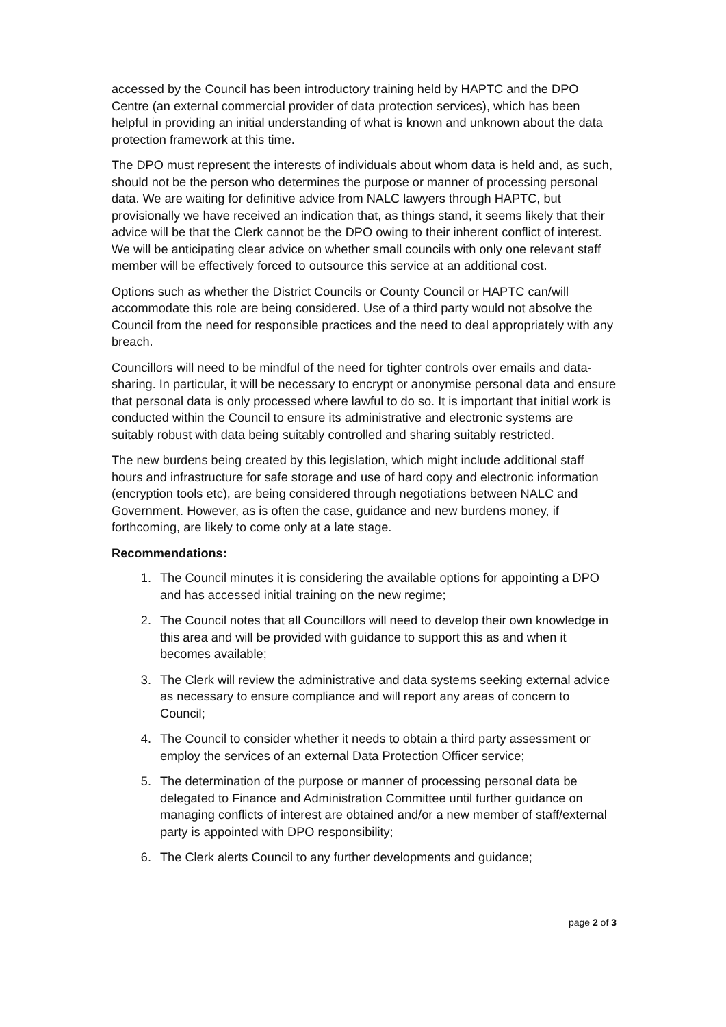accessed by the Council has been introductory training held by HAPTC and the DPO Centre (an external commercial provider of data protection services), which has been helpful in providing an initial understanding of what is known and unknown about the data protection framework at this time.
The DPO must represent the interests of individuals about whom data is held and, as such, should not be the person who determines the purpose or manner of processing personal data. We are waiting for definitive advice from NALC lawyers through HAPTC, but provisionally we have received an indication that, as things stand, it seems likely that their advice will be that the Clerk cannot be the DPO owing to their inherent conflict of interest. We will be anticipating clear advice on whether small councils with only one relevant staff member will be effectively forced to outsource this service at an additional cost.
Options such as whether the District Councils or County Council or HAPTC can/will accommodate this role are being considered. Use of a third party would not absolve the Council from the need for responsible practices and the need to deal appropriately with any breach.
Councillors will need to be mindful of the need for tighter controls over emails and data-sharing. In particular, it will be necessary to encrypt or anonymise personal data and ensure that personal data is only processed where lawful to do so. It is important that initial work is conducted within the Council to ensure its administrative and electronic systems are suitably robust with data being suitably controlled and sharing suitably restricted.
The new burdens being created by this legislation, which might include additional staff hours and infrastructure for safe storage and use of hard copy and electronic information (encryption tools etc), are being considered through negotiations between NALC and Government. However, as is often the case, guidance and new burdens money, if forthcoming, are likely to come only at a late stage.
Recommendations:
1. The Council minutes it is considering the available options for appointing a DPO and has accessed initial training on the new regime;
2. The Council notes that all Councillors will need to develop their own knowledge in this area and will be provided with guidance to support this as and when it becomes available;
3. The Clerk will review the administrative and data systems seeking external advice as necessary to ensure compliance and will report any areas of concern to Council;
4. The Council to consider whether it needs to obtain a third party assessment or employ the services of an external Data Protection Officer service;
5. The determination of the purpose or manner of processing personal data be delegated to Finance and Administration Committee until further guidance on managing conflicts of interest are obtained and/or a new member of staff/external party is appointed with DPO responsibility;
6. The Clerk alerts Council to any further developments and guidance;
page 2 of 3